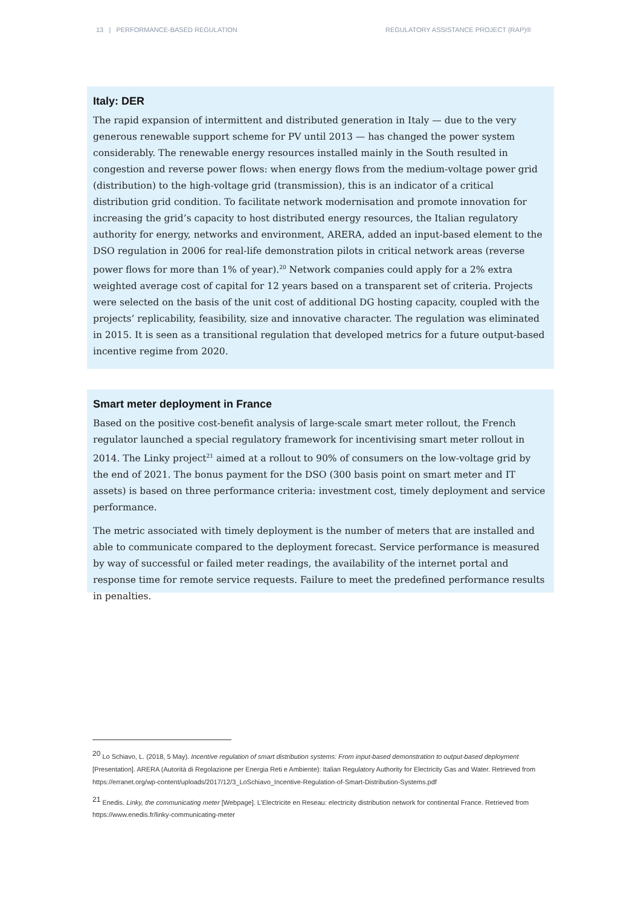13 | PERFORMANCE-BASED REGULATION REGULATORY ASSISTANCE PROJECT (RAP)®
Italy: DER
The rapid expansion of intermittent and distributed generation in Italy — due to the very generous renewable support scheme for PV until 2013 — has changed the power system considerably. The renewable energy resources installed mainly in the South resulted in congestion and reverse power flows: when energy flows from the medium-voltage power grid (distribution) to the high-voltage grid (transmission), this is an indicator of a critical distribution grid condition. To facilitate network modernisation and promote innovation for increasing the grid’s capacity to host distributed energy resources, the Italian regulatory authority for energy, networks and environment, ARERA, added an input-based element to the DSO regulation in 2006 for real-life demonstration pilots in critical network areas (reverse power flows for more than 1% of year).<sup>20</sup> Network companies could apply for a 2% extra weighted average cost of capital for 12 years based on a transparent set of criteria. Projects were selected on the basis of the unit cost of additional DG hosting capacity, coupled with the projects’ replicability, feasibility, size and innovative character. The regulation was eliminated in 2015. It is seen as a transitional regulation that developed metrics for a future output-based incentive regime from 2020.
Smart meter deployment in France
Based on the positive cost-benefit analysis of large-scale smart meter rollout, the French regulator launched a special regulatory framework for incentivising smart meter rollout in 2014. The Linky project<sup>21</sup> aimed at a rollout to 90% of consumers on the low-voltage grid by the end of 2021. The bonus payment for the DSO (300 basis point on smart meter and IT assets) is based on three performance criteria: investment cost, timely deployment and service performance.
The metric associated with timely deployment is the number of meters that are installed and able to communicate compared to the deployment forecast. Service performance is measured by way of successful or failed meter readings, the availability of the internet portal and response time for remote service requests. Failure to meet the predefined performance results in penalties.
<sup>20</sup> Lo Schiavo, L. (2018, 5 May). Incentive regulation of smart distribution systems: From input-based demonstration to output-based deployment [Presentation]. ARERA (Autorità di Regolazione per Energia Reti e Ambiente): Italian Regulatory Authority for Electricity Gas and Water. Retrieved from https://erranet.org/wp-content/uploads/2017/12/3_LoSchiavo_Incentive-Regulation-of-Smart-Distribution-Systems.pdf
<sup>21</sup> Enedis. Linky, the communicating meter [Webpage]. L’Electricite en Reseau: electricity distribution network for continental France. Retrieved from https://www.enedis.fr/linky-communicating-meter